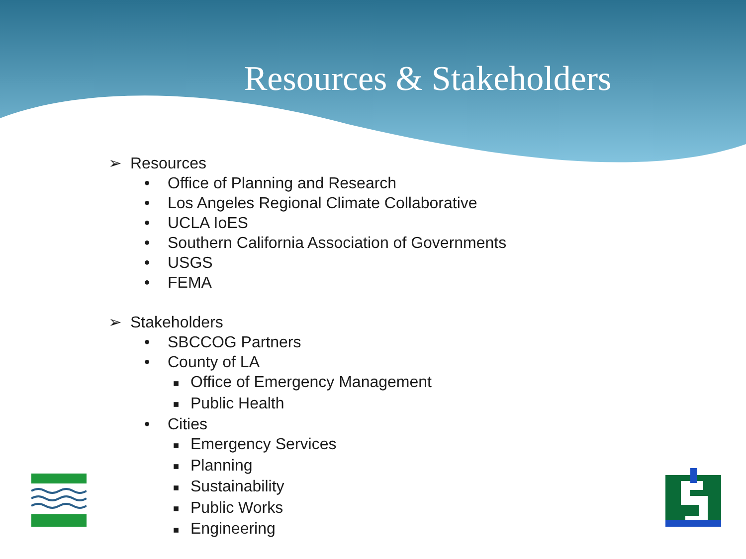Resources & Stakeholders
➢ Resources
• Office of Planning and Research
• Los Angeles Regional Climate Collaborative
• UCLA IoES
• Southern California Association of Governments
• USGS
• FEMA
➢ Stakeholders
• SBCCOG Partners
• County of LA
■ Office of Emergency Management
■ Public Health
• Cities
■ Emergency Services
■ Planning
■ Sustainability
■ Public Works
■ Engineering